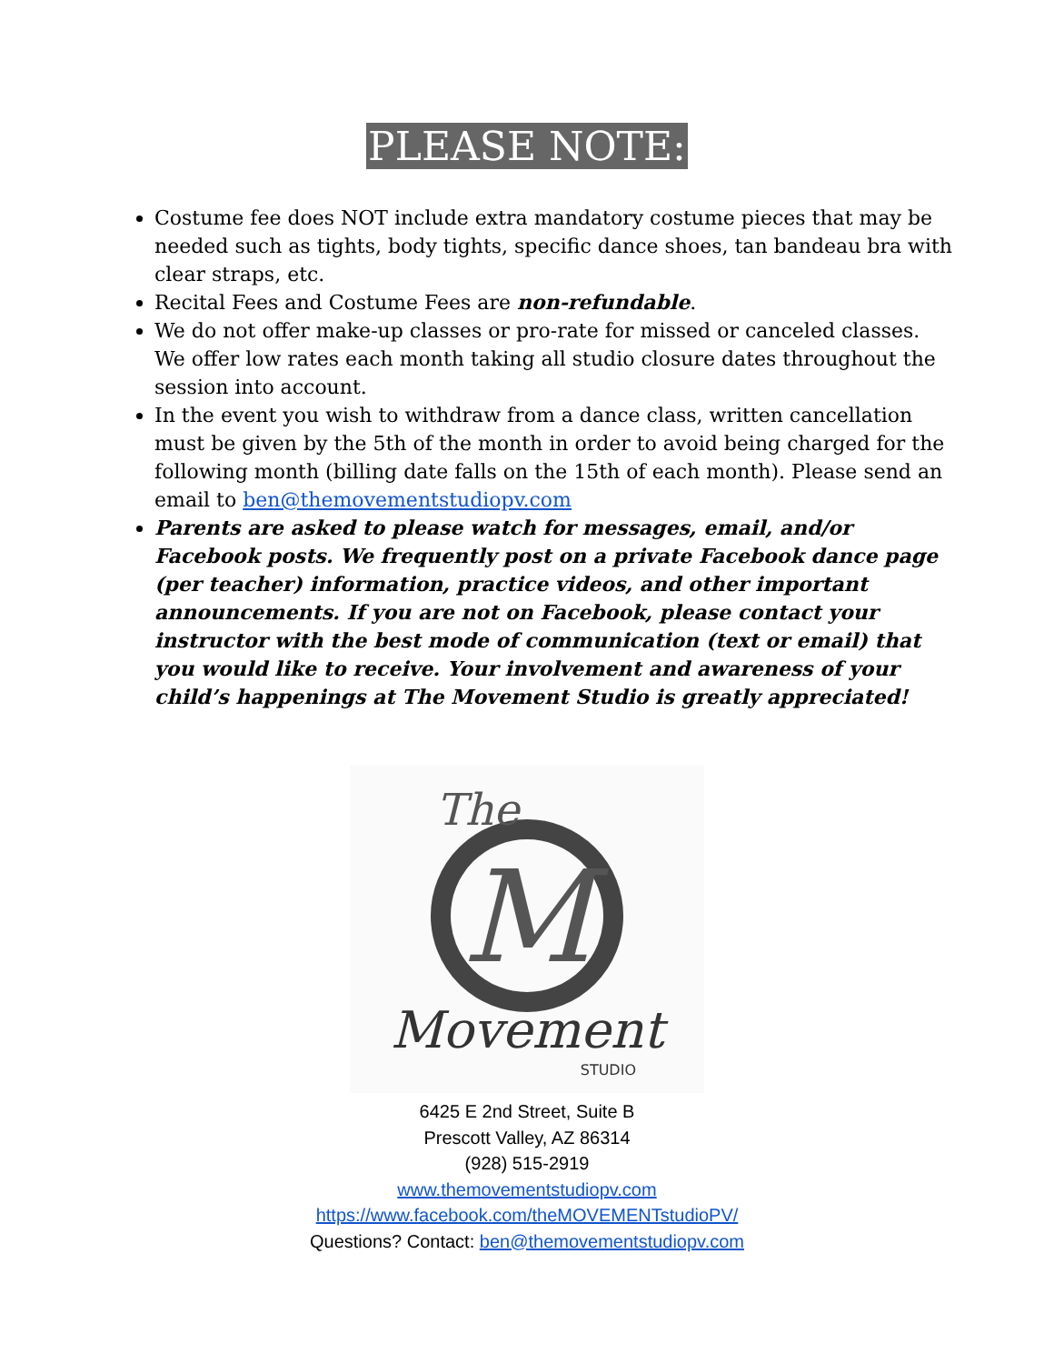PLEASE NOTE:
Costume fee does NOT include extra mandatory costume pieces that may be needed such as tights, body tights, specific dance shoes, tan bandeau bra with clear straps, etc.
Recital Fees and Costume Fees are non-refundable.
We do not offer make-up classes or pro-rate for missed or canceled classes. We offer low rates each month taking all studio closure dates throughout the session into account.
In the event you wish to withdraw from a dance class, written cancellation must be given by the 5th of the month in order to avoid being charged for the following month (billing date falls on the 15th of each month). Please send an email to ben@themovementstudiopv.com
Parents are asked to please watch for messages, email, and/or Facebook posts. We frequently post on a private Facebook dance page (per teacher) information, practice videos, and other important announcements. If you are not on Facebook, please contact your instructor with the best mode of communication (text or email) that you would like to receive. Your involvement and awareness of your child’s happenings at The Movement Studio is greatly appreciated!
M
The
Movement
STUDIO
6425 E 2nd Street, Suite B
Prescott Valley, AZ 86314
(928) 515-2919
www.themovementstudiopv.com
https://www.facebook.com/theMOVEMENTstudioPV/
Questions? Contact: ben@themovementstudiopv.com